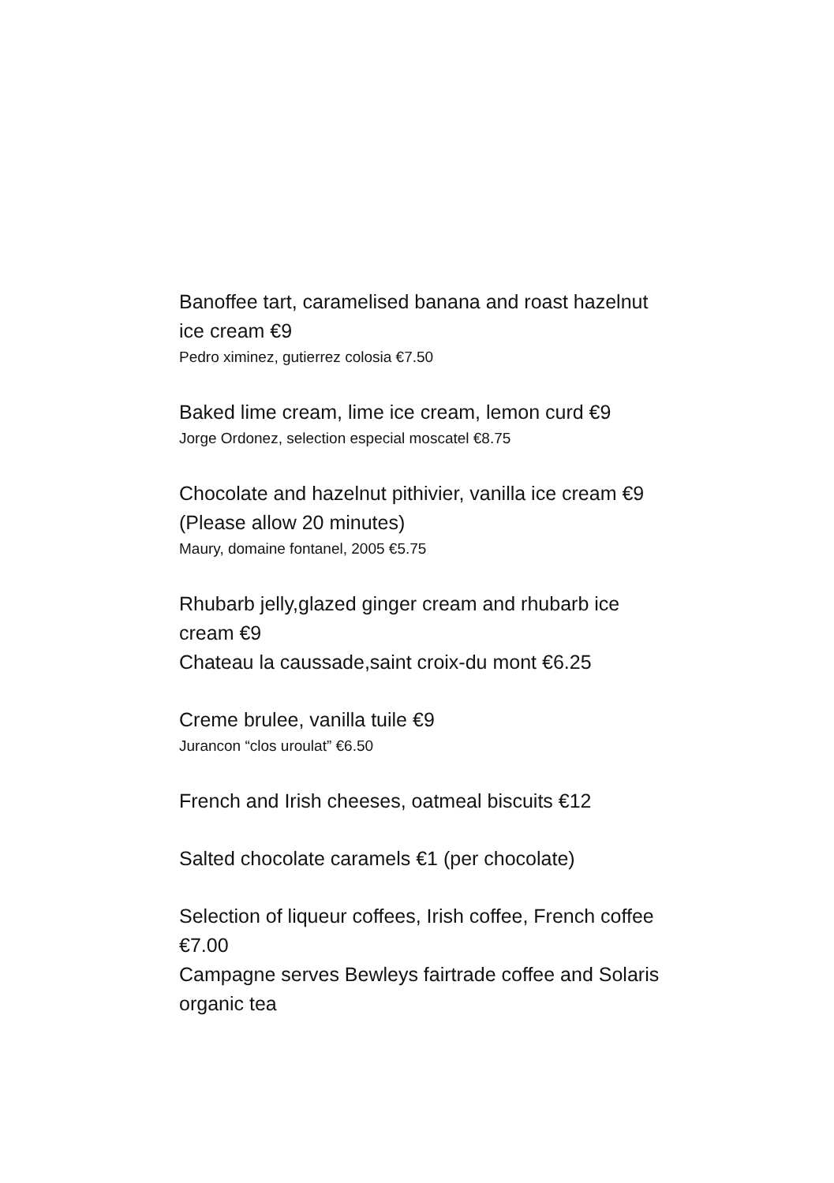Banoffee tart, caramelised banana and roast hazelnut ice cream €9
Pedro ximinez, gutierrez colosia €7.50
Baked lime cream, lime ice cream, lemon curd €9
Jorge Ordonez, selection especial moscatel €8.75
Chocolate and hazelnut pithivier, vanilla ice cream €9 (Please allow 20 minutes)
Maury, domaine fontanel, 2005 €5.75
Rhubarb jelly,glazed ginger cream and rhubarb ice cream €9
Chateau la caussade,saint croix-du mont €6.25
Creme brulee, vanilla tuile €9
Jurancon “clos uroulat” €6.50
French and Irish cheeses, oatmeal biscuits €12
Salted chocolate caramels €1 (per chocolate)
Selection of liqueur coffees, Irish coffee, French coffee €7.00
Campagne serves Bewleys fairtrade coffee and Solaris organic tea